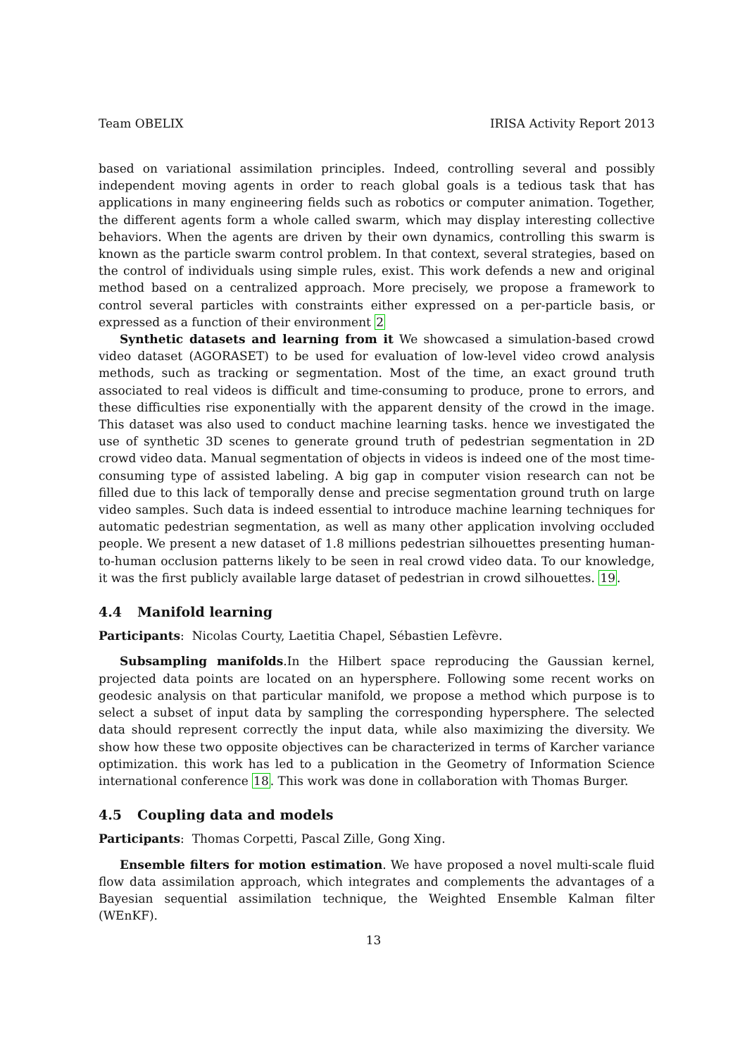Team OBELIX IRISA Activity Report 2013
based on variational assimilation principles. Indeed, controlling several and possibly independent moving agents in order to reach global goals is a tedious task that has applications in many engineering fields such as robotics or computer animation. Together, the different agents form a whole called swarm, which may display interesting collective behaviors. When the agents are driven by their own dynamics, controlling this swarm is known as the particle swarm control problem. In that context, several strategies, based on the control of individuals using simple rules, exist. This work defends a new and original method based on a centralized approach. More precisely, we propose a framework to control several particles with constraints either expressed on a per-particle basis, or expressed as a function of their environment 2
Synthetic datasets and learning from it We showcased a simulation-based crowd video dataset (AGORASET) to be used for evaluation of low-level video crowd analysis methods, such as tracking or segmentation. Most of the time, an exact ground truth associated to real videos is difficult and time-consuming to produce, prone to errors, and these difficulties rise exponentially with the apparent density of the crowd in the image. This dataset was also used to conduct machine learning tasks. hence we investigated the use of synthetic 3D scenes to generate ground truth of pedestrian segmentation in 2D crowd video data. Manual segmentation of objects in videos is indeed one of the most time-consuming type of assisted labeling. A big gap in computer vision research can not be filled due to this lack of temporally dense and precise segmentation ground truth on large video samples. Such data is indeed essential to introduce machine learning techniques for automatic pedestrian segmentation, as well as many other application involving occluded people. We present a new dataset of 1.8 millions pedestrian silhouettes presenting human-to-human occlusion patterns likely to be seen in real crowd video data. To our knowledge, it was the first publicly available large dataset of pedestrian in crowd silhouettes. 19.
4.4 Manifold learning
Participants: Nicolas Courty, Laetitia Chapel, Sébastien Lefèvre.
Subsampling manifolds.In the Hilbert space reproducing the Gaussian kernel, projected data points are located on an hypersphere. Following some recent works on geodesic analysis on that particular manifold, we propose a method which purpose is to select a subset of input data by sampling the corresponding hypersphere. The selected data should represent correctly the input data, while also maximizing the diversity. We show how these two opposite objectives can be characterized in terms of Karcher variance optimization. this work has led to a publication in the Geometry of Information Science international conference 18. This work was done in collaboration with Thomas Burger.
4.5 Coupling data and models
Participants: Thomas Corpetti, Pascal Zille, Gong Xing.
Ensemble filters for motion estimation. We have proposed a novel multi-scale fluid flow data assimilation approach, which integrates and complements the advantages of a Bayesian sequential assimilation technique, the Weighted Ensemble Kalman filter (WEnKF).
13